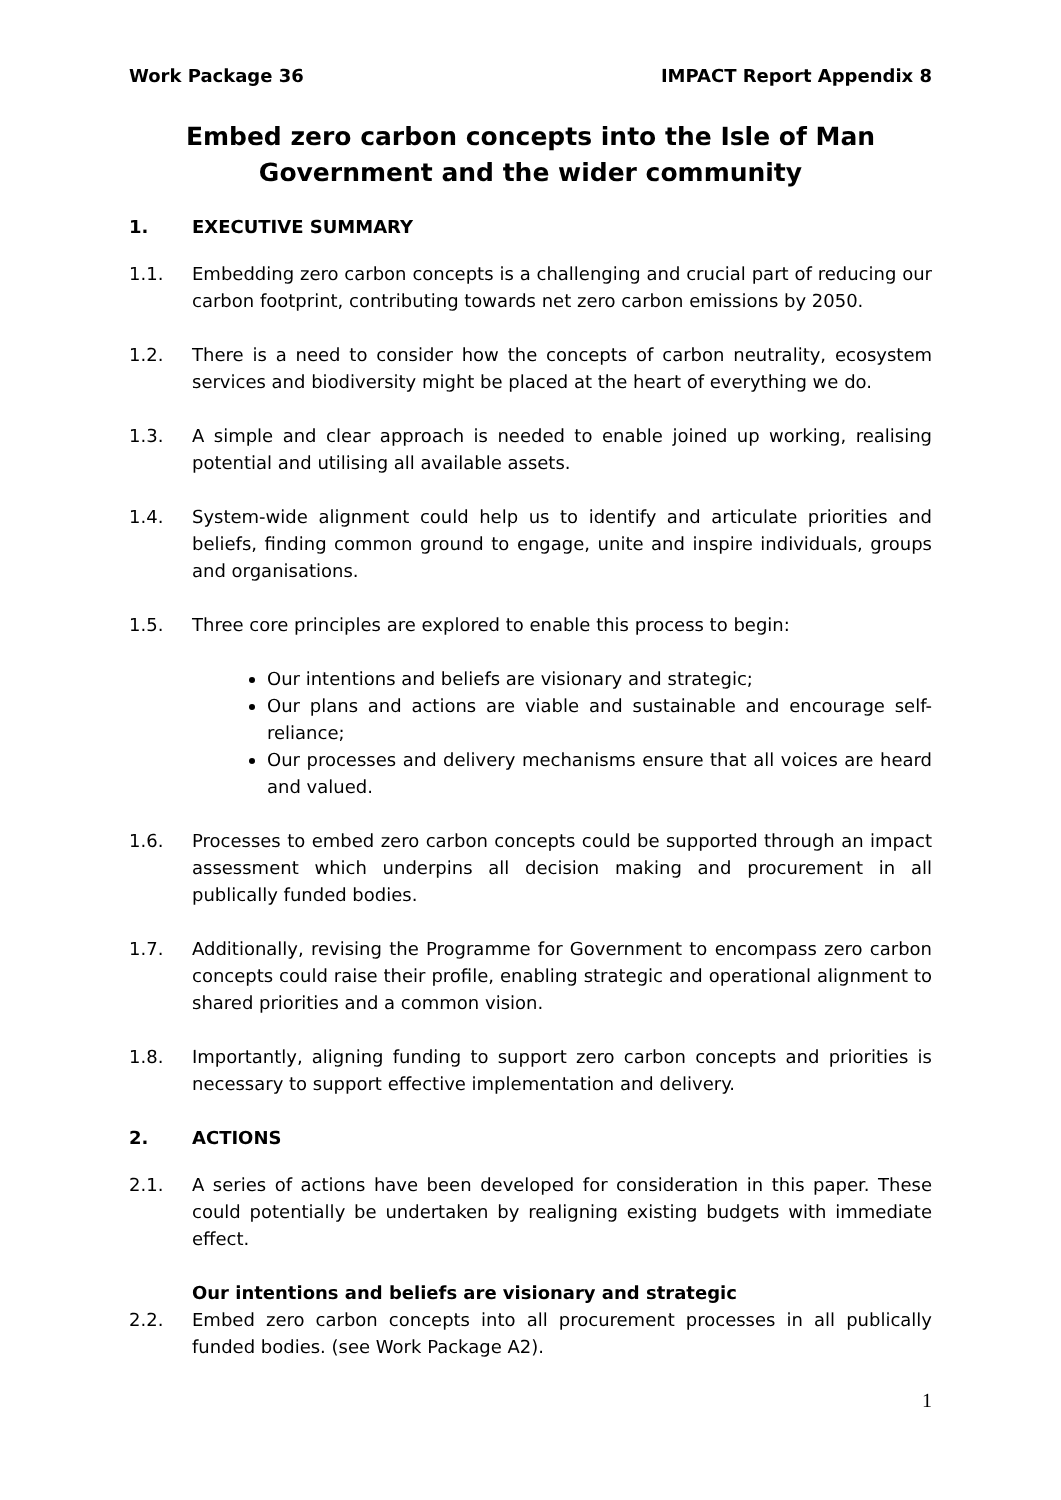Work Package 36 IMPACT Report Appendix 8
Embed zero carbon concepts into the Isle of Man Government and the wider community
1. EXECUTIVE SUMMARY
1.1. Embedding zero carbon concepts is a challenging and crucial part of reducing our carbon footprint, contributing towards net zero carbon emissions by 2050.
1.2. There is a need to consider how the concepts of carbon neutrality, ecosystem services and biodiversity might be placed at the heart of everything we do.
1.3. A simple and clear approach is needed to enable joined up working, realising potential and utilising all available assets.
1.4. System-wide alignment could help us to identify and articulate priorities and beliefs, finding common ground to engage, unite and inspire individuals, groups and organisations.
1.5. Three core principles are explored to enable this process to begin:
Our intentions and beliefs are visionary and strategic;
Our plans and actions are viable and sustainable and encourage self-reliance;
Our processes and delivery mechanisms ensure that all voices are heard and valued.
1.6. Processes to embed zero carbon concepts could be supported through an impact assessment which underpins all decision making and procurement in all publically funded bodies.
1.7. Additionally, revising the Programme for Government to encompass zero carbon concepts could raise their profile, enabling strategic and operational alignment to shared priorities and a common vision.
1.8. Importantly, aligning funding to support zero carbon concepts and priorities is necessary to support effective implementation and delivery.
2. ACTIONS
2.1. A series of actions have been developed for consideration in this paper. These could potentially be undertaken by realigning existing budgets with immediate effect.
Our intentions and beliefs are visionary and strategic
2.2. Embed zero carbon concepts into all procurement processes in all publically funded bodies. (see Work Package A2).
1